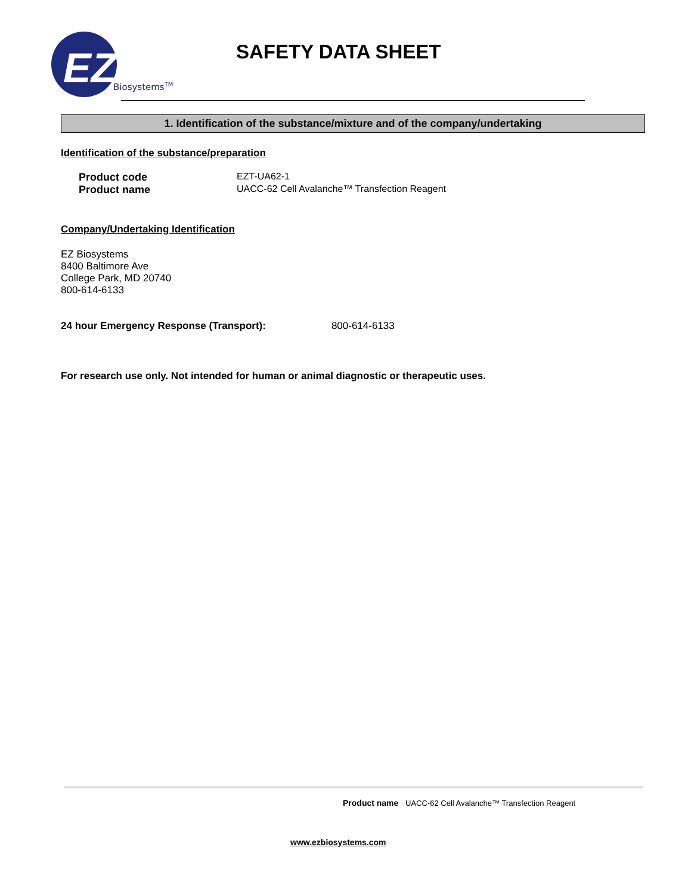EZ
BiosystemsTM
SAFETY DATA SHEET
1. Identification of the substance/mixture and of the company/undertaking
Identification of the substance/preparation
Product code EZT-UA62-1
Product name UACC-62 Cell Avalanche™ Transfection Reagent
Company/Undertaking Identification
EZ Biosystems
8400 Baltimore Ave
College Park, MD 20740
800-614-6133
24 hour Emergency Response (Transport): 800-614-6133
For research use only. Not intended for human or animal diagnostic or therapeutic uses.
Product name UACC-62 Cell Avalanche™ Transfection Reagent
www.ezbiosystems.com